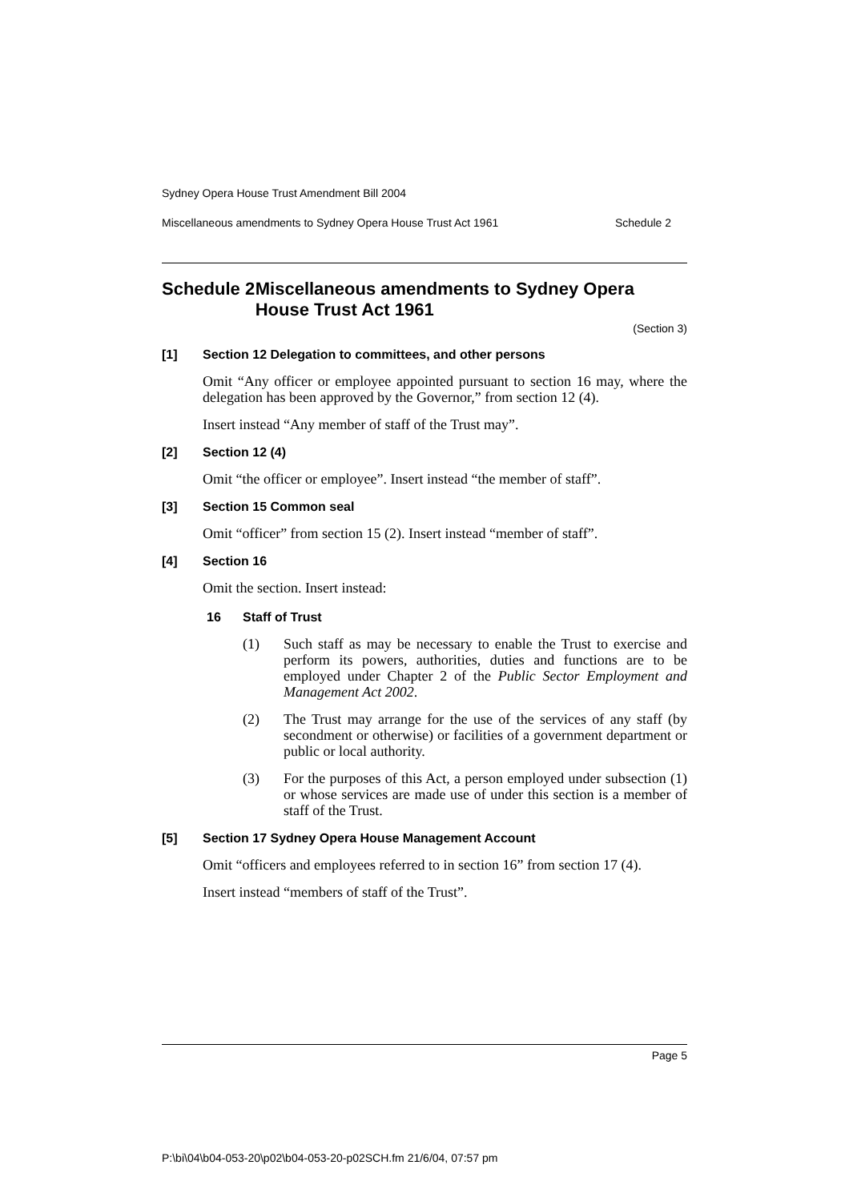Sydney Opera House Trust Amendment Bill 2004
Miscellaneous amendments to Sydney Opera House Trust Act 1961 Schedule 2
Schedule 2 Miscellaneous amendments to Sydney Opera House Trust Act 1961
(Section 3)
[1] Section 12 Delegation to committees, and other persons
Omit “Any officer or employee appointed pursuant to section 16 may, where the delegation has been approved by the Governor,” from section 12 (4).
Insert instead “Any member of staff of the Trust may”.
[2] Section 12 (4)
Omit “the officer or employee”. Insert instead “the member of staff”.
[3] Section 15 Common seal
Omit “officer” from section 15 (2). Insert instead “member of staff”.
[4] Section 16
Omit the section. Insert instead:
16 Staff of Trust
(1) Such staff as may be necessary to enable the Trust to exercise and perform its powers, authorities, duties and functions are to be employed under Chapter 2 of the Public Sector Employment and Management Act 2002.
(2) The Trust may arrange for the use of the services of any staff (by secondment or otherwise) or facilities of a government department or public or local authority.
(3) For the purposes of this Act, a person employed under subsection (1) or whose services are made use of under this section is a member of staff of the Trust.
[5] Section 17 Sydney Opera House Management Account
Omit “officers and employees referred to in section 16” from section 17 (4).
Insert instead “members of staff of the Trust”.
Page 5
P:\bi\04\b04-053-20\p02\b04-053-20-p02SCH.fm 21/6/04, 07:57 pm